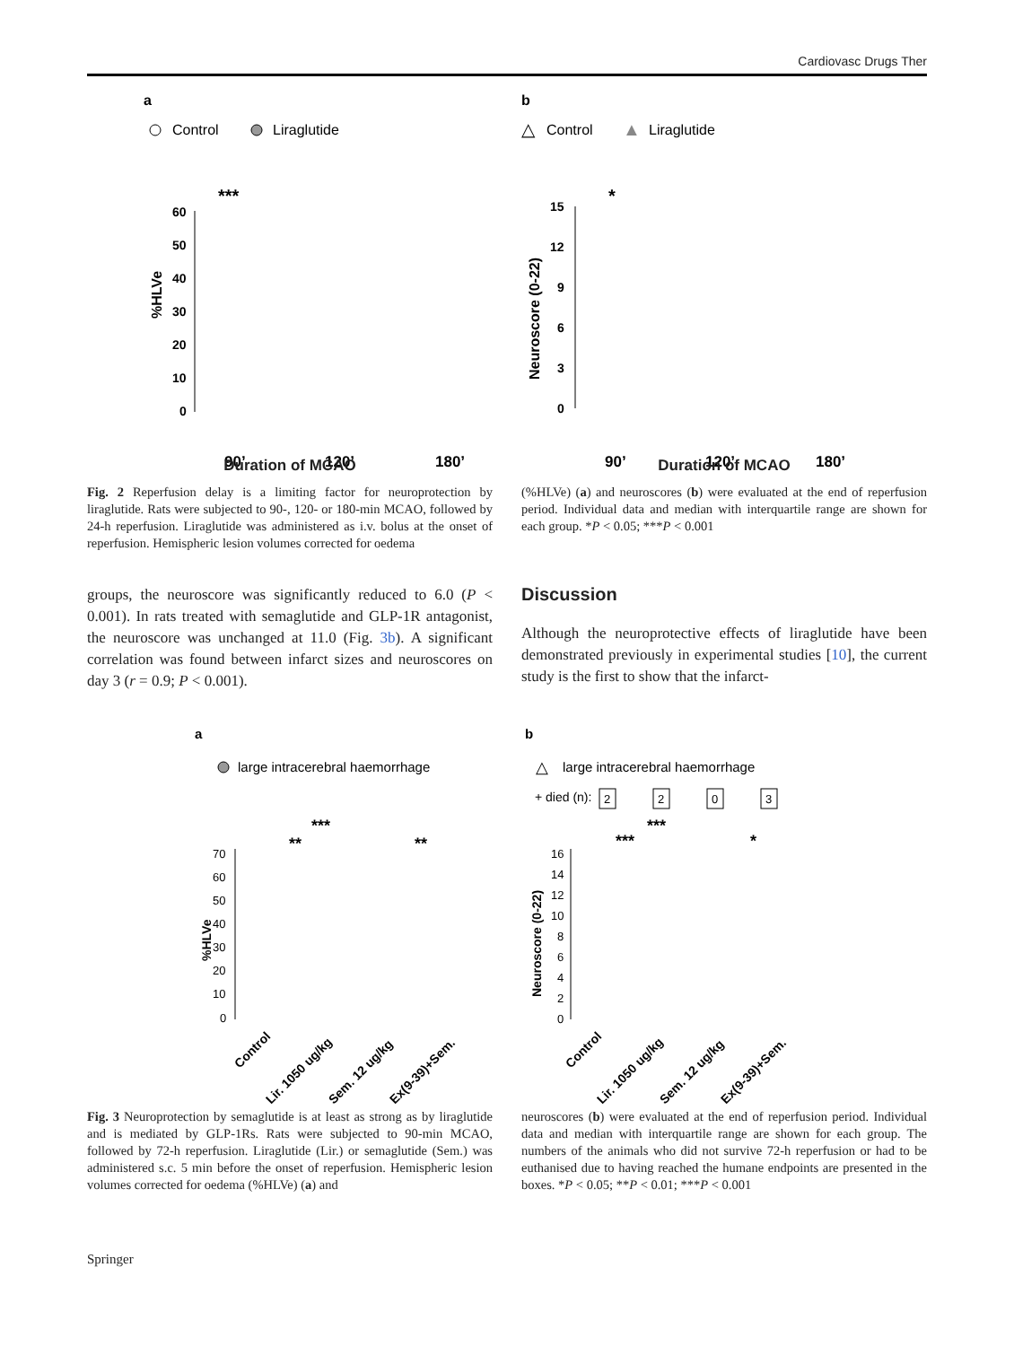Cardiovasc Drugs Ther
a
Control
Liraglutide
60
50
40
30
20
10
0
%HLVe
***
90’
120’
180’
Duration of MCAO
Fig. 2 Reperfusion delay is a limiting factor for neuroprotection by liraglutide. Rats were subjected to 90-, 120- or 180-min MCAO, followed by 24-h reperfusion. Liraglutide was administered as i.v. bolus at the onset of reperfusion. Hemispheric lesion volumes corrected for oedema
b
△
Control
▲
Liraglutide
15
12
9
6
3
0
Neuroscore (0-22)
*
90’
120’
180’
Duration of MCAO
(%HLVe) (a) and neuroscores (b) were evaluated at the end of reperfusion period. Individual data and median with interquartile range are shown for each group. *P < 0.05; ***P < 0.001
groups, the neuroscore was significantly reduced to 6.0 (P < 0.001). In rats treated with semaglutide and GLP-1R antagonist, the neuroscore was unchanged at 11.0 (Fig. 3b). A significant correlation was found between infarct sizes and neuroscores on day 3 (r = 0.9; P < 0.001).
Discussion
Although the neuroprotective effects of liraglutide have been demonstrated previously in experimental studies [10], the current study is the first to show that the infarct-
a
large intracerebral haemorrhage
***
**
**
70
60
50
40
30
20
10
0
%HLVe
Control
Lir. 1050 ug/kg
Sem. 12 ug/kg
Ex(9-39)+Sem.
Fig. 3 Neuroprotection by semaglutide is at least as strong as by liraglutide and is mediated by GLP-1Rs. Rats were subjected to 90-min MCAO, followed by 72-h reperfusion. Liraglutide (Lir.) or semaglutide (Sem.) was administered s.c. 5 min before the onset of reperfusion. Hemispheric lesion volumes corrected for oedema (%HLVe) (a) and
b
△
large intracerebral haemorrhage
+ died (n):
2
2
0
3
***
***
*
16
14
12
10
8
6
4
2
0
Neuroscore (0-22)
Control
Lir. 1050 ug/kg
Sem. 12 ug/kg
Ex(9-39)+Sem.
neuroscores (b) were evaluated at the end of reperfusion period. Individual data and median with interquartile range are shown for each group. The numbers of the animals who did not survive 72-h reperfusion or had to be euthanised due to having reached the humane endpoints are presented in the boxes. *P < 0.05; **P < 0.01; ***P < 0.001
Springer